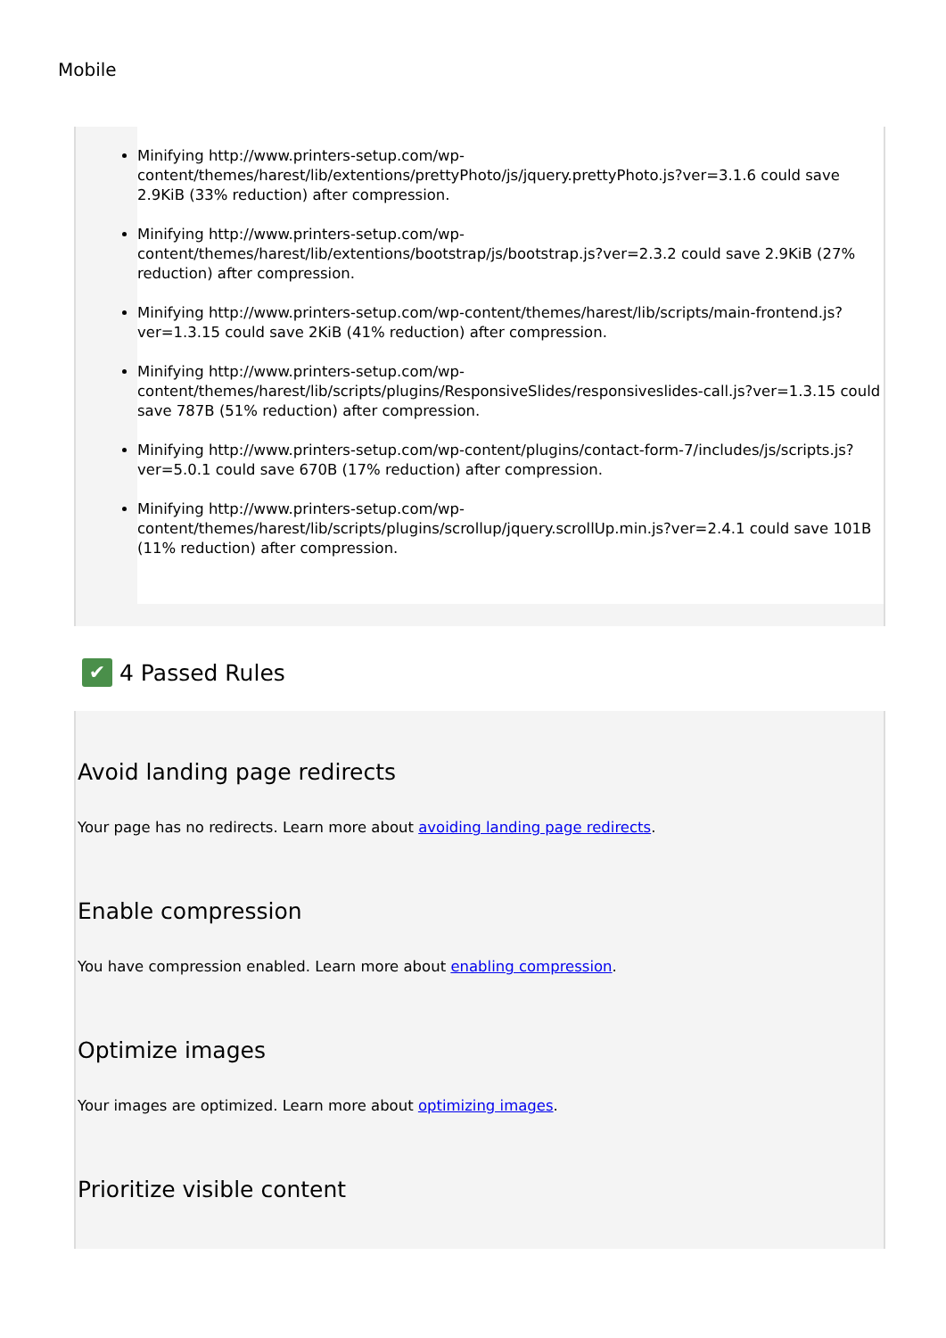Mobile
Minifying http://www.printers-setup.com/wp-content/themes/harest/lib/extentions/prettyPhoto/js/jquery.prettyPhoto.js?ver=3.1.6 could save 2.9KiB (33% reduction) after compression.
Minifying http://www.printers-setup.com/wp-content/themes/harest/lib/extentions/bootstrap/js/bootstrap.js?ver=2.3.2 could save 2.9KiB (27% reduction) after compression.
Minifying http://www.printers-setup.com/wp-content/themes/harest/lib/scripts/main-frontend.js?ver=1.3.15 could save 2KiB (41% reduction) after compression.
Minifying http://www.printers-setup.com/wp-content/themes/harest/lib/scripts/plugins/ResponsiveSlides/responsiveslides-call.js?ver=1.3.15 could save 787B (51% reduction) after compression.
Minifying http://www.printers-setup.com/wp-content/plugins/contact-form-7/includes/js/scripts.js?ver=5.0.1 could save 670B (17% reduction) after compression.
Minifying http://www.printers-setup.com/wp-content/themes/harest/lib/scripts/plugins/scrollup/jquery.scrollUp.min.js?ver=2.4.1 could save 101B (11% reduction) after compression.
✔ 4 Passed Rules
Avoid landing page redirects
Your page has no redirects. Learn more about avoiding landing page redirects.
Enable compression
You have compression enabled. Learn more about enabling compression.
Optimize images
Your images are optimized. Learn more about optimizing images.
Prioritize visible content